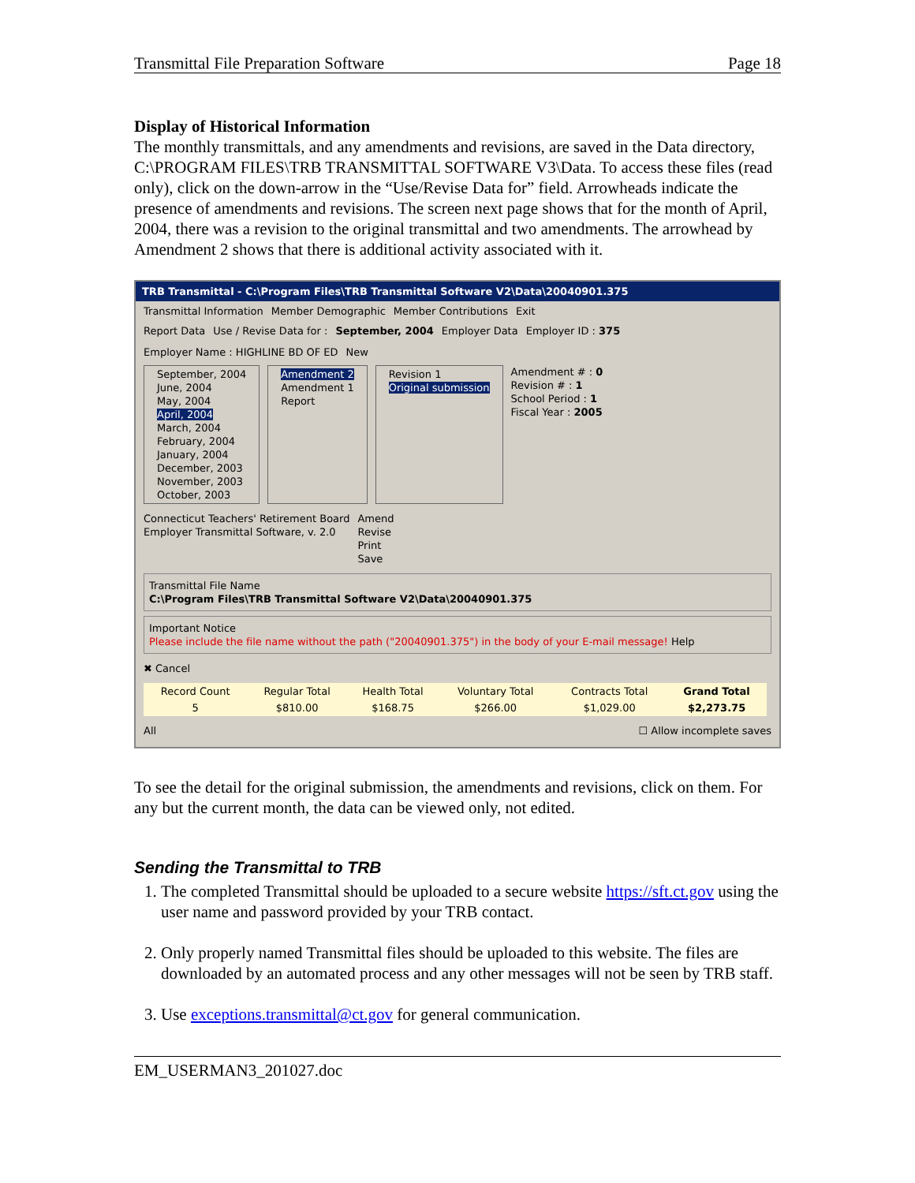Transmittal File Preparation Software Page 18
Display of Historical Information
The monthly transmittals, and any amendments and revisions, are saved in the Data directory, C:\PROGRAM FILES\TRB TRANSMITTAL SOFTWARE V3\Data. To access these files (read only), click on the down-arrow in the “Use/Revise Data for” field. Arrowheads indicate the presence of amendments and revisions. The screen next page shows that for the month of April, 2004, there was a revision to the original transmittal and two amendments. The arrowhead by Amendment 2 shows that there is additional activity associated with it.
TRB Transmittal - C:\Program Files\TRB Transmittal Software V2\Data\20040901.375
Transmittal Information Member Demographic Member Contributions Exit
Report Data Use / Revise Data for : September, 2004 Employer Data Employer ID : 375 Employer Name : HIGHLINE BD OF ED New
September, 2004
June, 2004
May, 2004
April, 2004
March, 2004
February, 2004
January, 2004
December, 2003
November, 2003
October, 2003
Amendment 2
Amendment 1
Report
Revision 1
Original submission
Amendment # : 0
Revision # : 1
School Period : 1
Fiscal Year : 2005
Connecticut Teachers' Retirement Board
Employer Transmittal Software, v. 2.0
Amend
Revise
Print
Save
Transmittal File Name
C:\Program Files\TRB Transmittal Software V2\Data\20040901.375
Important Notice
Please include the file name without the path ("20040901.375") in the body of your E-mail message! Help
✖ Cancel
| Record Count | Regular Total | Health Total | Voluntary Total | Contracts Total | Grand Total |
| 5 | $810.00 | $168.75 | $266.00 | $1,029.00 | $2,273.75 |
All ☐ Allow incomplete saves
To see the detail for the original submission, the amendments and revisions, click on them. For any but the current month, the data can be viewed only, not edited.
Sending the Transmittal to TRB
1. The completed Transmittal should be uploaded to a secure website https://sft.ct.gov using the user name and password provided by your TRB contact.
2. Only properly named Transmittal files should be uploaded to this website. The files are downloaded by an automated process and any other messages will not be seen by TRB staff.
3. Use exceptions.transmittal@ct.gov for general communication.
EM_USERMAN3_201027.doc